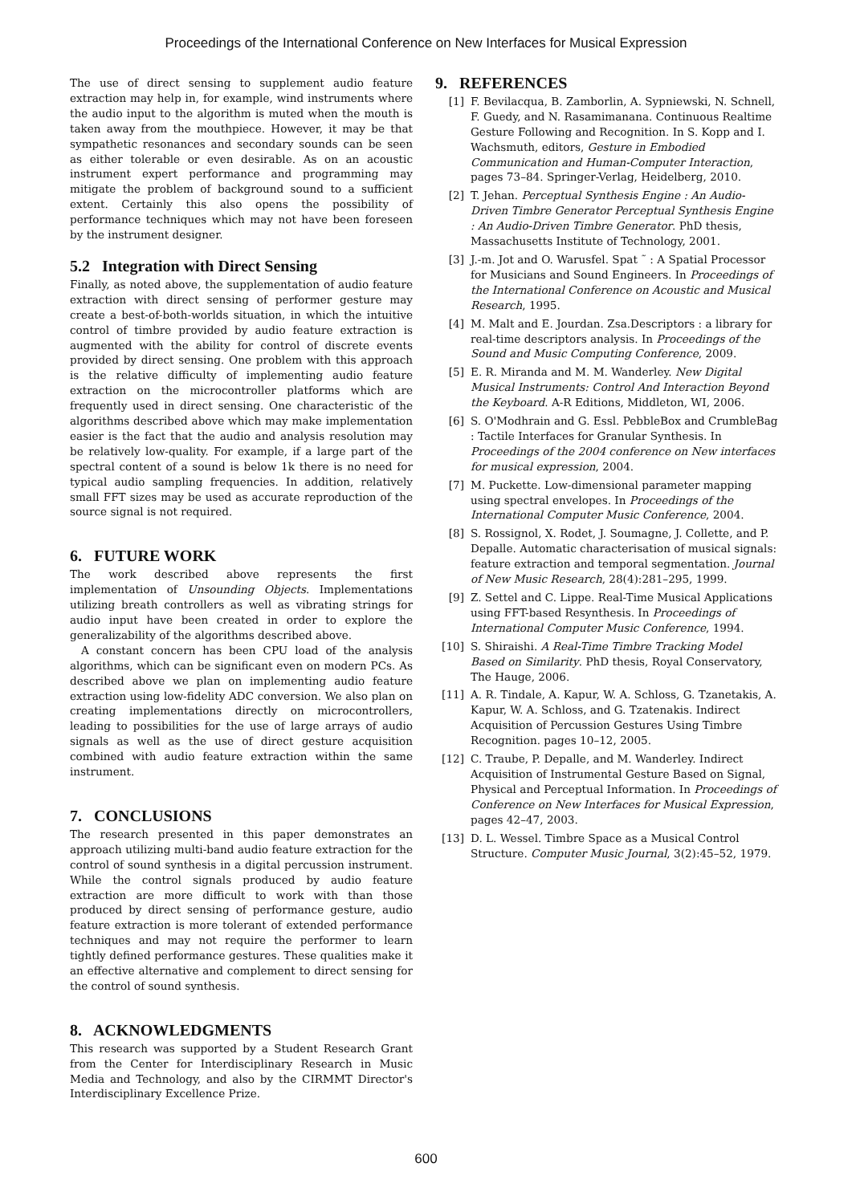Proceedings of the International Conference on New Interfaces for Musical Expression
The use of direct sensing to supplement audio feature extraction may help in, for example, wind instruments where the audio input to the algorithm is muted when the mouth is taken away from the mouthpiece. However, it may be that sympathetic resonances and secondary sounds can be seen as either tolerable or even desirable. As on an acoustic instrument expert performance and programming may mitigate the problem of background sound to a sufficient extent. Certainly this also opens the possibility of performance techniques which may not have been foreseen by the instrument designer.
5.2 Integration with Direct Sensing
Finally, as noted above, the supplementation of audio feature extraction with direct sensing of performer gesture may create a best-of-both-worlds situation, in which the intuitive control of timbre provided by audio feature extraction is augmented with the ability for control of discrete events provided by direct sensing. One problem with this approach is the relative difficulty of implementing audio feature extraction on the microcontroller platforms which are frequently used in direct sensing. One characteristic of the algorithms described above which may make implementation easier is the fact that the audio and analysis resolution may be relatively low-quality. For example, if a large part of the spectral content of a sound is below 1k there is no need for typical audio sampling frequencies. In addition, relatively small FFT sizes may be used as accurate reproduction of the source signal is not required.
6. FUTURE WORK
The work described above represents the first implementation of Unsounding Objects. Implementations utilizing breath controllers as well as vibrating strings for audio input have been created in order to explore the generalizability of the algorithms described above.
A constant concern has been CPU load of the analysis algorithms, which can be significant even on modern PCs. As described above we plan on implementing audio feature extraction using low-fidelity ADC conversion. We also plan on creating implementations directly on microcontrollers, leading to possibilities for the use of large arrays of audio signals as well as the use of direct gesture acquisition combined with audio feature extraction within the same instrument.
7. CONCLUSIONS
The research presented in this paper demonstrates an approach utilizing multi-band audio feature extraction for the control of sound synthesis in a digital percussion instrument. While the control signals produced by audio feature extraction are more difficult to work with than those produced by direct sensing of performance gesture, audio feature extraction is more tolerant of extended performance techniques and may not require the performer to learn tightly defined performance gestures. These qualities make it an effective alternative and complement to direct sensing for the control of sound synthesis.
8. ACKNOWLEDGMENTS
This research was supported by a Student Research Grant from the Center for Interdisciplinary Research in Music Media and Technology, and also by the CIRMMT Director's Interdisciplinary Excellence Prize.
9. REFERENCES
[1] F. Bevilacqua, B. Zamborlin, A. Sypniewski, N. Schnell, F. Guedy, and N. Rasamimanana. Continuous Realtime Gesture Following and Recognition. In S. Kopp and I. Wachsmuth, editors, Gesture in Embodied Communication and Human-Computer Interaction, pages 73–84. Springer-Verlag, Heidelberg, 2010.
[2] T. Jehan. Perceptual Synthesis Engine : An Audio-Driven Timbre Generator Perceptual Synthesis Engine : An Audio-Driven Timbre Generator. PhD thesis, Massachusetts Institute of Technology, 2001.
[3] J.-m. Jot and O. Warusfel. Spat ˜ : A Spatial Processor for Musicians and Sound Engineers. In Proceedings of the International Conference on Acoustic and Musical Research, 1995.
[4] M. Malt and E. Jourdan. Zsa.Descriptors : a library for real-time descriptors analysis. In Proceedings of the Sound and Music Computing Conference, 2009.
[5] E. R. Miranda and M. M. Wanderley. New Digital Musical Instruments: Control And Interaction Beyond the Keyboard. A-R Editions, Middleton, WI, 2006.
[6] S. O'Modhrain and G. Essl. PebbleBox and CrumbleBag : Tactile Interfaces for Granular Synthesis. In Proceedings of the 2004 conference on New interfaces for musical expression, 2004.
[7] M. Puckette. Low-dimensional parameter mapping using spectral envelopes. In Proceedings of the International Computer Music Conference, 2004.
[8] S. Rossignol, X. Rodet, J. Soumagne, J. Collette, and P. Depalle. Automatic characterisation of musical signals: feature extraction and temporal segmentation. Journal of New Music Research, 28(4):281–295, 1999.
[9] Z. Settel and C. Lippe. Real-Time Musical Applications using FFT-based Resynthesis. In Proceedings of International Computer Music Conference, 1994.
[10] S. Shiraishi. A Real-Time Timbre Tracking Model Based on Similarity. PhD thesis, Royal Conservatory, The Hauge, 2006.
[11] A. R. Tindale, A. Kapur, W. A. Schloss, G. Tzanetakis, A. Kapur, W. A. Schloss, and G. Tzatenakis. Indirect Acquisition of Percussion Gestures Using Timbre Recognition. pages 10–12, 2005.
[12] C. Traube, P. Depalle, and M. Wanderley. Indirect Acquisition of Instrumental Gesture Based on Signal, Physical and Perceptual Information. In Proceedings of Conference on New Interfaces for Musical Expression, pages 42–47, 2003.
[13] D. L. Wessel. Timbre Space as a Musical Control Structure. Computer Music Journal, 3(2):45–52, 1979.
600